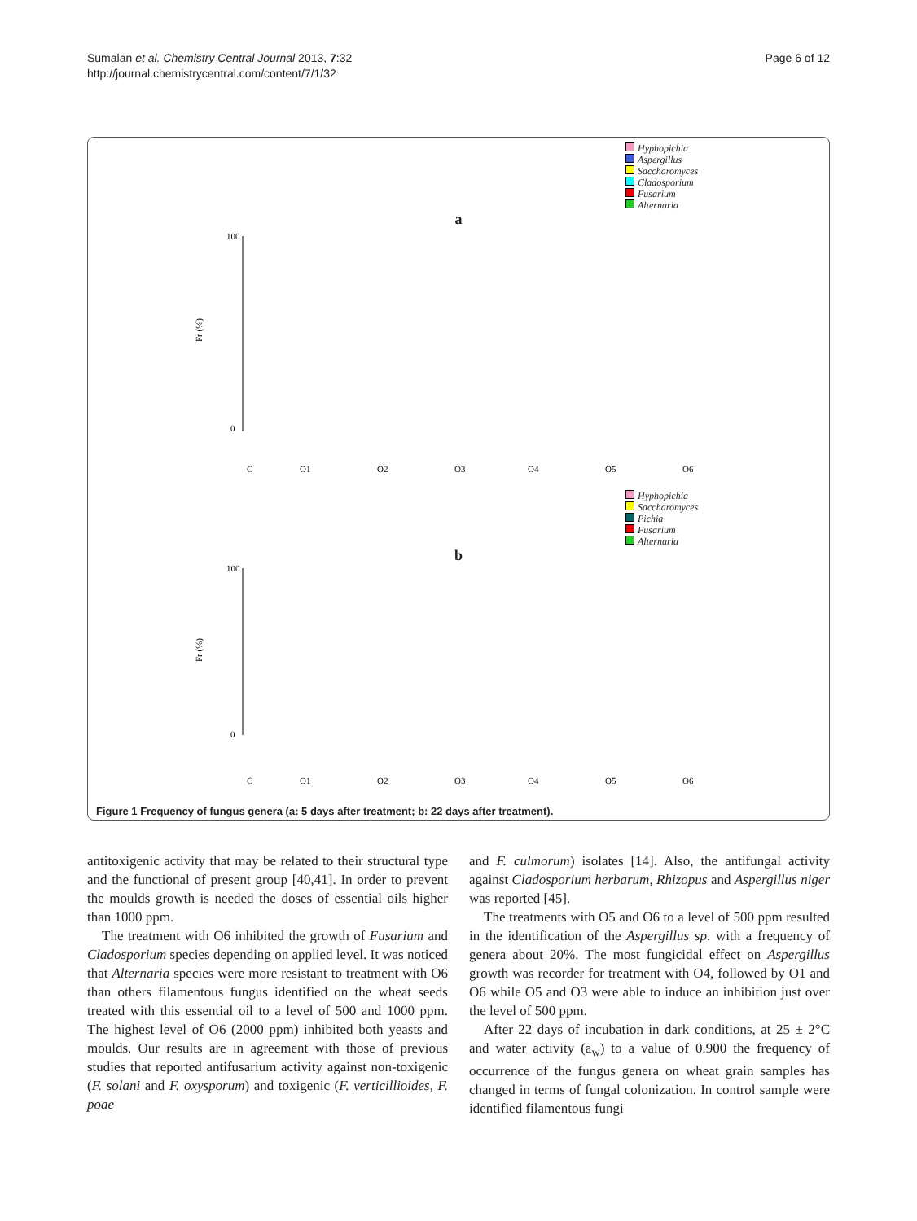Sumalan et al. Chemistry Central Journal 2013, 7:32
http://journal.chemistrycentral.com/content/7/1/32
Page 6 of 12
Hyphopichia
Aspergillus
Saccharomyces
Cladosporium
Fusarium
Alternaria
a
Fr (%)
100
0
C
O1
O2
O3
O4
O5
O6
Hyphopichia
Saccharomyces
Pichia
Fusarium
Alternaria
b
Fr (%)
100
0
C
O1
O2
O3
O4
O5
O6
Figure 1 Frequency of fungus genera (a: 5 days after treatment; b: 22 days after treatment).
antitoxigenic activity that may be related to their structural type and the functional of present group [40,41]. In order to prevent the moulds growth is needed the doses of essential oils higher than 1000 ppm.
The treatment with O6 inhibited the growth of Fusarium and Cladosporium species depending on applied level. It was noticed that Alternaria species were more resistant to treatment with O6 than others filamentous fungus identified on the wheat seeds treated with this essential oil to a level of 500 and 1000 ppm. The highest level of O6 (2000 ppm) inhibited both yeasts and moulds. Our results are in agreement with those of previous studies that reported antifusarium activity against non-toxigenic (F. solani and F. oxysporum) and toxigenic (F. verticillioides, F. poae
and F. culmorum) isolates [14]. Also, the antifungal activity against Cladosporium herbarum, Rhizopus and Aspergillus niger was reported [45].
The treatments with O5 and O6 to a level of 500 ppm resulted in the identification of the Aspergillus sp. with a frequency of genera about 20%. The most fungicidal effect on Aspergillus growth was recorder for treatment with O4, followed by O1 and O6 while O5 and O3 were able to induce an inhibition just over the level of 500 ppm.
After 22 days of incubation in dark conditions, at 25 ± 2°C and water activity (a<sub>w</sub>) to a value of 0.900 the frequency of occurrence of the fungus genera on wheat grain samples has changed in terms of fungal colonization. In control sample were identified filamentous fungi